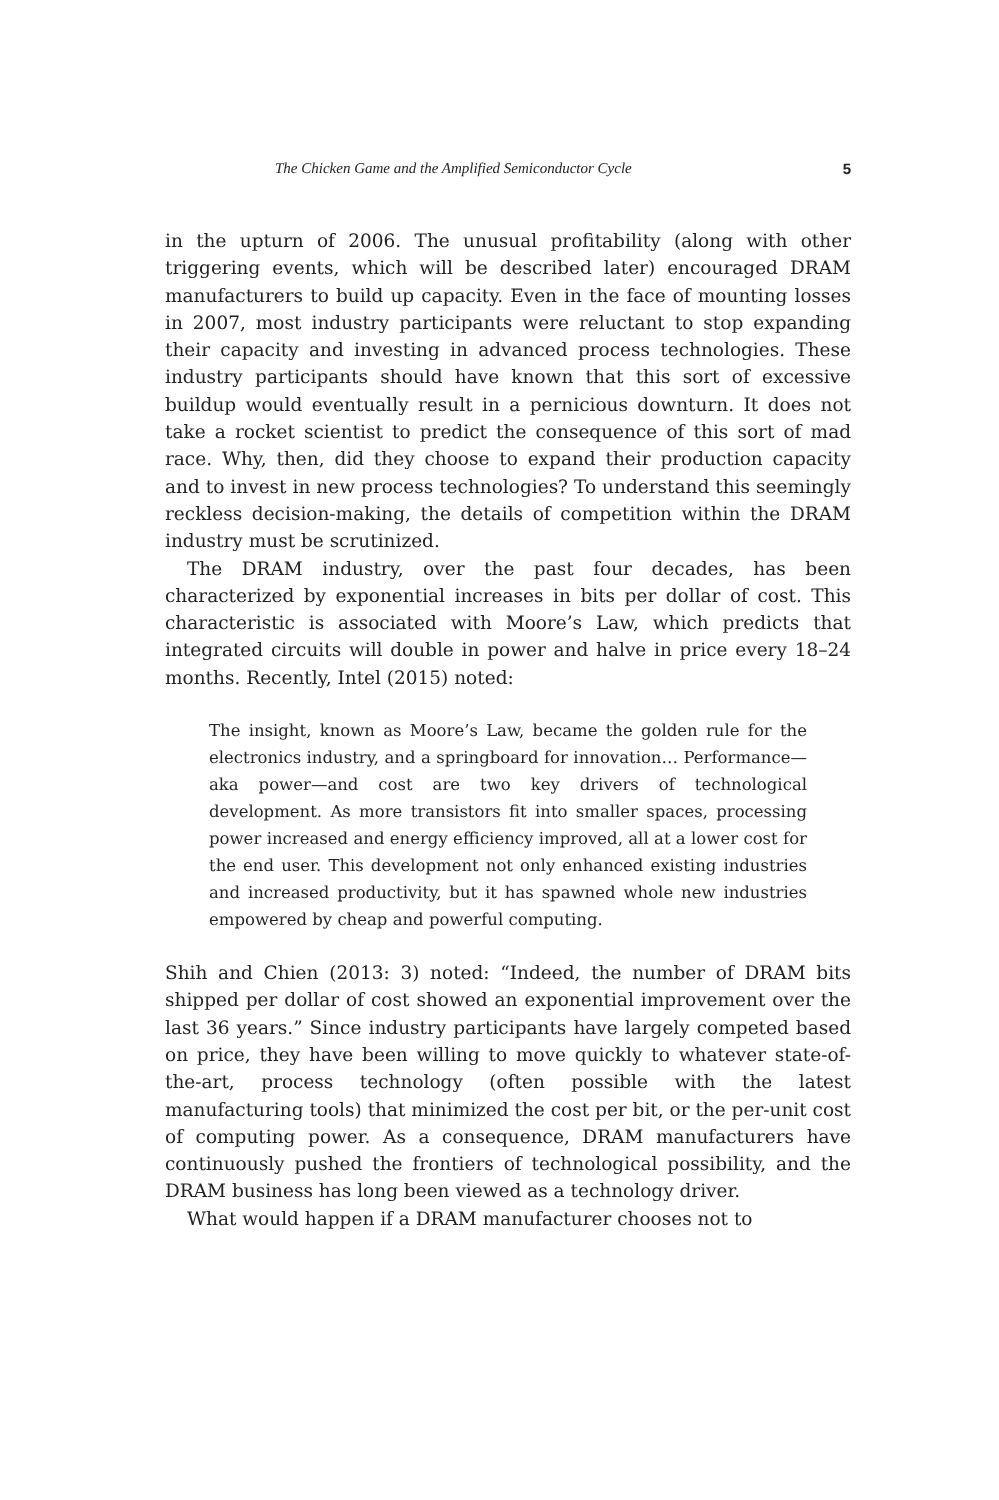The Chicken Game and the Amplified Semiconductor Cycle 5
in the upturn of 2006. The unusual profitability (along with other triggering events, which will be described later) encouraged DRAM manufacturers to build up capacity. Even in the face of mounting losses in 2007, most industry participants were reluctant to stop expanding their capacity and investing in advanced process technologies. These industry participants should have known that this sort of excessive buildup would eventually result in a pernicious downturn. It does not take a rocket scientist to predict the consequence of this sort of mad race. Why, then, did they choose to expand their production capacity and to invest in new process technologies? To understand this seemingly reckless decision-making, the details of competition within the DRAM industry must be scrutinized.
The DRAM industry, over the past four decades, has been characterized by exponential increases in bits per dollar of cost. This characteristic is associated with Moore’s Law, which predicts that integrated circuits will double in power and halve in price every 18–24 months. Recently, Intel (2015) noted:
The insight, known as Moore’s Law, became the golden rule for the electronics industry, and a springboard for innovation… Performance—aka power—and cost are two key drivers of technological development. As more transistors fit into smaller spaces, processing power increased and energy efficiency improved, all at a lower cost for the end user. This development not only enhanced existing industries and increased productivity, but it has spawned whole new industries empowered by cheap and powerful computing.
Shih and Chien (2013: 3) noted: “Indeed, the number of DRAM bits shipped per dollar of cost showed an exponential improvement over the last 36 years.” Since industry participants have largely competed based on price, they have been willing to move quickly to whatever state-of-the-art, process technology (often possible with the latest manufacturing tools) that minimized the cost per bit, or the per-unit cost of computing power. As a consequence, DRAM manufacturers have continuously pushed the frontiers of technological possibility, and the DRAM business has long been viewed as a technology driver.
What would happen if a DRAM manufacturer chooses not to